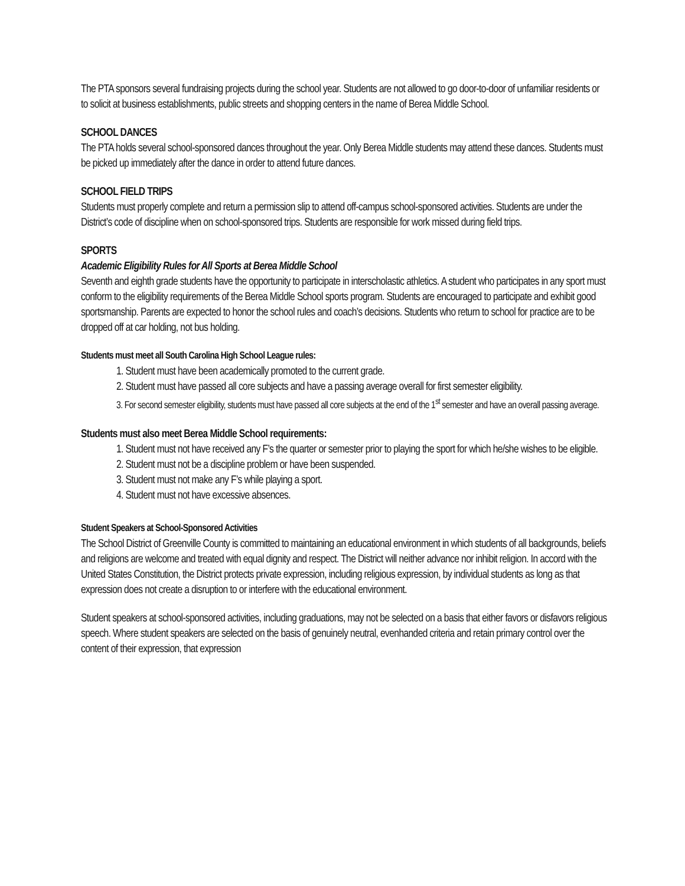The PTA sponsors several fundraising projects during the school year. Students are not allowed to go door-to-door of unfamiliar residents or to solicit at business establishments, public streets and shopping centers in the name of Berea Middle School.
SCHOOL DANCES
The PTA holds several school-sponsored dances throughout the year. Only Berea Middle students may attend these dances. Students must be picked up immediately after the dance in order to attend future dances.
SCHOOL FIELD TRIPS
Students must properly complete and return a permission slip to attend off-campus school-sponsored activities. Students are under the District’s code of discipline when on school-sponsored trips. Students are responsible for work missed during field trips.
SPORTS
Academic Eligibility Rules for All Sports at Berea Middle School
Seventh and eighth grade students have the opportunity to participate in interscholastic athletics. A student who participates in any sport must conform to the eligibility requirements of the Berea Middle School sports program. Students are encouraged to participate and exhibit good sportsmanship. Parents are expected to honor the school rules and coach’s decisions. Students who return to school for practice are to be dropped off at car holding, not bus holding.
Students must meet all South Carolina High School League rules:
1. Student must have been academically promoted to the current grade.
2. Student must have passed all core subjects and have a passing average overall for first semester eligibility.
3. For second semester eligibility, students must have passed all core subjects at the end of the 1<sup>st</sup> semester and have an overall passing average.
Students must also meet Berea Middle School requirements:
1. Student must not have received any F’s the quarter or semester prior to playing the sport for which he/she wishes to be eligible.
2. Student must not be a discipline problem or have been suspended.
3. Student must not make any F’s while playing a sport.
4. Student must not have excessive absences.
Student Speakers at School-Sponsored Activities
The School District of Greenville County is committed to maintaining an educational environment in which students of all backgrounds, beliefs and religions are welcome and treated with equal dignity and respect. The District will neither advance nor inhibit religion. In accord with the United States Constitution, the District protects private expression, including religious expression, by individual students as long as that expression does not create a disruption to or interfere with the educational environment.
Student speakers at school-sponsored activities, including graduations, may not be selected on a basis that either favors or disfavors religious speech. Where student speakers are selected on the basis of genuinely neutral, evenhanded criteria and retain primary control over the content of their expression, that expression